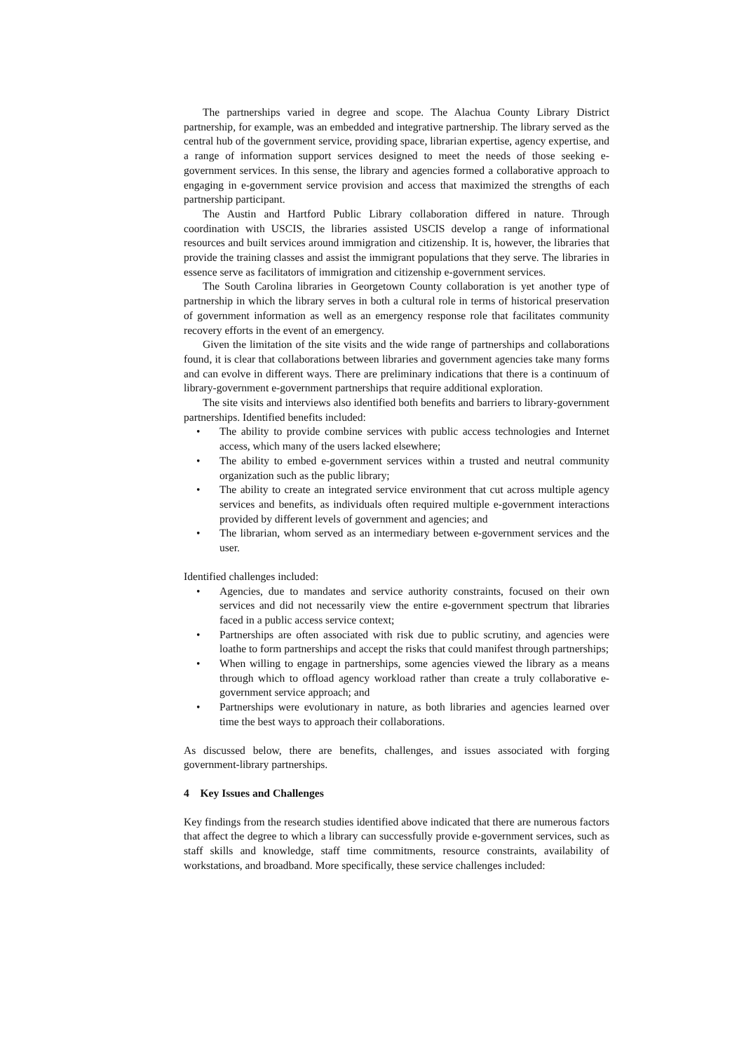The partnerships varied in degree and scope. The Alachua County Library District partnership, for example, was an embedded and integrative partnership. The library served as the central hub of the government service, providing space, librarian expertise, agency expertise, and a range of information support services designed to meet the needs of those seeking e-government services. In this sense, the library and agencies formed a collaborative approach to engaging in e-government service provision and access that maximized the strengths of each partnership participant.
The Austin and Hartford Public Library collaboration differed in nature. Through coordination with USCIS, the libraries assisted USCIS develop a range of informational resources and built services around immigration and citizenship. It is, however, the libraries that provide the training classes and assist the immigrant populations that they serve. The libraries in essence serve as facilitators of immigration and citizenship e-government services.
The South Carolina libraries in Georgetown County collaboration is yet another type of partnership in which the library serves in both a cultural role in terms of historical preservation of government information as well as an emergency response role that facilitates community recovery efforts in the event of an emergency.
Given the limitation of the site visits and the wide range of partnerships and collaborations found, it is clear that collaborations between libraries and government agencies take many forms and can evolve in different ways. There are preliminary indications that there is a continuum of library-government e-government partnerships that require additional exploration.
The site visits and interviews also identified both benefits and barriers to library-government partnerships. Identified benefits included:
• The ability to provide combine services with public access technologies and Internet access, which many of the users lacked elsewhere;
• The ability to embed e-government services within a trusted and neutral community organization such as the public library;
• The ability to create an integrated service environment that cut across multiple agency services and benefits, as individuals often required multiple e-government interactions provided by different levels of government and agencies; and
• The librarian, whom served as an intermediary between e-government services and the user.
Identified challenges included:
• Agencies, due to mandates and service authority constraints, focused on their own services and did not necessarily view the entire e-government spectrum that libraries faced in a public access service context;
• Partnerships are often associated with risk due to public scrutiny, and agencies were loathe to form partnerships and accept the risks that could manifest through partnerships;
• When willing to engage in partnerships, some agencies viewed the library as a means through which to offload agency workload rather than create a truly collaborative e-government service approach; and
• Partnerships were evolutionary in nature, as both libraries and agencies learned over time the best ways to approach their collaborations.
As discussed below, there are benefits, challenges, and issues associated with forging government-library partnerships.
4 Key Issues and Challenges
Key findings from the research studies identified above indicated that there are numerous factors that affect the degree to which a library can successfully provide e-government services, such as staff skills and knowledge, staff time commitments, resource constraints, availability of workstations, and broadband. More specifically, these service challenges included: